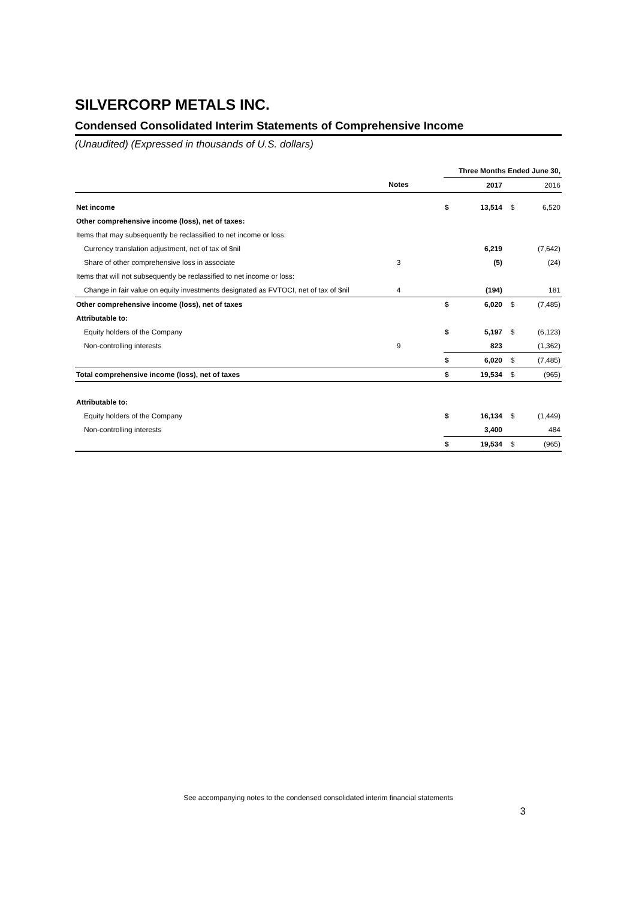SILVERCORP METALS INC.
Condensed Consolidated Interim Statements of Comprehensive Income
(Unaudited) (Expressed in thousands of U.S. dollars)
| | | | Three Months Ended June 30, | | | |
| | Notes | | | 2017 | | 2016 |
| Net income | | | $ | 13,514 | $ | 6,520 |
| Other comprehensive income (loss), net of taxes: | | | | | | |
| Items that may subsequently be reclassified to net income or loss: | | | | | | |
| Currency translation adjustment, net of tax of $nil | | | | 6,219 | | (7,642) |
| Share of other comprehensive loss in associate | 3 | | | (5) | | (24) |
| Items that will not subsequently be reclassified to net income or loss: | | | | | | |
| Change in fair value on equity investments designated as FVTOCI, net of tax of $nil | 4 | | | (194) | | 181 |
| Other comprehensive income (loss), net of taxes | | | $ | 6,020 | $ | (7,485) |
| Attributable to: | | | | | | |
| Equity holders of the Company | | | $ | 5,197 | $ | (6,123) |
| Non-controlling interests | 9 | | | 823 | | (1,362) |
| | | | $ | 6,020 | $ | (7,485) |
| Total comprehensive income (loss), net of taxes | | | $ | 19,534 | $ | (965) |
| Attributable to: | | | | | | |
| Equity holders of the Company | | | $ | 16,134 | $ | (1,449) |
| Non-controlling interests | | | | 3,400 | | 484 |
| | | | $ | 19,534 | $ | (965) |
See accompanying notes to the condensed consolidated interim financial statements
3